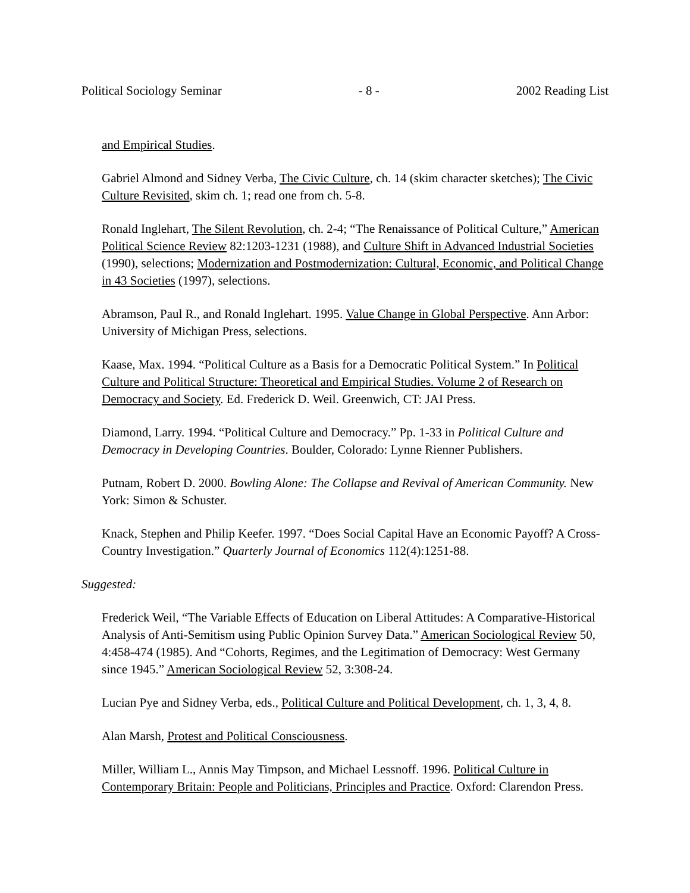Political Sociology Seminar - 8 - 2002 Reading List
and Empirical Studies.
Gabriel Almond and Sidney Verba, The Civic Culture, ch. 14 (skim character sketches); The Civic Culture Revisited, skim ch. 1; read one from ch. 5-8.
Ronald Inglehart, The Silent Revolution, ch. 2-4; “The Renaissance of Political Culture,” American Political Science Review 82:1203-1231 (1988), and Culture Shift in Advanced Industrial Societies (1990), selections; Modernization and Postmodernization: Cultural, Economic, and Political Change in 43 Societies (1997), selections.
Abramson, Paul R., and Ronald Inglehart. 1995. Value Change in Global Perspective. Ann Arbor: University of Michigan Press, selections.
Kaase, Max. 1994. “Political Culture as a Basis for a Democratic Political System.” In Political Culture and Political Structure: Theoretical and Empirical Studies. Volume 2 of Research on Democracy and Society. Ed. Frederick D. Weil. Greenwich, CT: JAI Press.
Diamond, Larry. 1994. “Political Culture and Democracy.” Pp. 1-33 in Political Culture and Democracy in Developing Countries. Boulder, Colorado: Lynne Rienner Publishers.
Putnam, Robert D. 2000. Bowling Alone: The Collapse and Revival of American Community. New York: Simon & Schuster.
Knack, Stephen and Philip Keefer. 1997. “Does Social Capital Have an Economic Payoff? A Cross-Country Investigation.” Quarterly Journal of Economics 112(4):1251-88.
Suggested:
Frederick Weil, “The Variable Effects of Education on Liberal Attitudes: A Comparative-Historical Analysis of Anti-Semitism using Public Opinion Survey Data.” American Sociological Review 50, 4:458-474 (1985). And “Cohorts, Regimes, and the Legitimation of Democracy: West Germany since 1945.” American Sociological Review 52, 3:308-24.
Lucian Pye and Sidney Verba, eds., Political Culture and Political Development, ch. 1, 3, 4, 8.
Alan Marsh, Protest and Political Consciousness.
Miller, William L., Annis May Timpson, and Michael Lessnoff. 1996. Political Culture in Contemporary Britain: People and Politicians, Principles and Practice. Oxford: Clarendon Press.